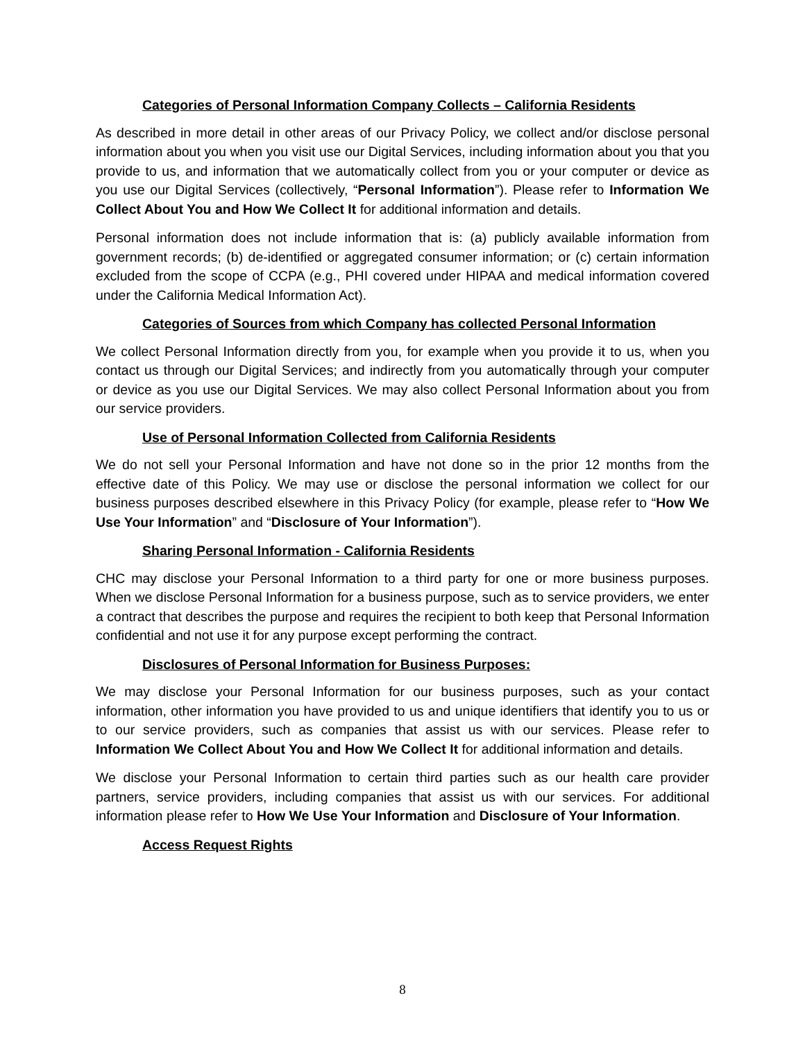Categories of Personal Information Company Collects – California Residents
As described in more detail in other areas of our Privacy Policy, we collect and/or disclose personal information about you when you visit use our Digital Services, including information about you that you provide to us, and information that we automatically collect from you or your computer or device as you use our Digital Services (collectively, “Personal Information”). Please refer to Information We Collect About You and How We Collect It for additional information and details.
Personal information does not include information that is: (a) publicly available information from government records; (b) de-identified or aggregated consumer information; or (c) certain information excluded from the scope of CCPA (e.g., PHI covered under HIPAA and medical information covered under the California Medical Information Act).
Categories of Sources from which Company has collected Personal Information
We collect Personal Information directly from you, for example when you provide it to us, when you contact us through our Digital Services; and indirectly from you automatically through your computer or device as you use our Digital Services. We may also collect Personal Information about you from our service providers.
Use of Personal Information Collected from California Residents
We do not sell your Personal Information and have not done so in the prior 12 months from the effective date of this Policy. We may use or disclose the personal information we collect for our business purposes described elsewhere in this Privacy Policy (for example, please refer to “How We Use Your Information” and “Disclosure of Your Information”).
Sharing Personal Information - California Residents
CHC may disclose your Personal Information to a third party for one or more business purposes. When we disclose Personal Information for a business purpose, such as to service providers, we enter a contract that describes the purpose and requires the recipient to both keep that Personal Information confidential and not use it for any purpose except performing the contract.
Disclosures of Personal Information for Business Purposes:
We may disclose your Personal Information for our business purposes, such as your contact information, other information you have provided to us and unique identifiers that identify you to us or to our service providers, such as companies that assist us with our services. Please refer to Information We Collect About You and How We Collect It for additional information and details.
We disclose your Personal Information to certain third parties such as our health care provider partners, service providers, including companies that assist us with our services. For additional information please refer to How We Use Your Information and Disclosure of Your Information.
Access Request Rights
8